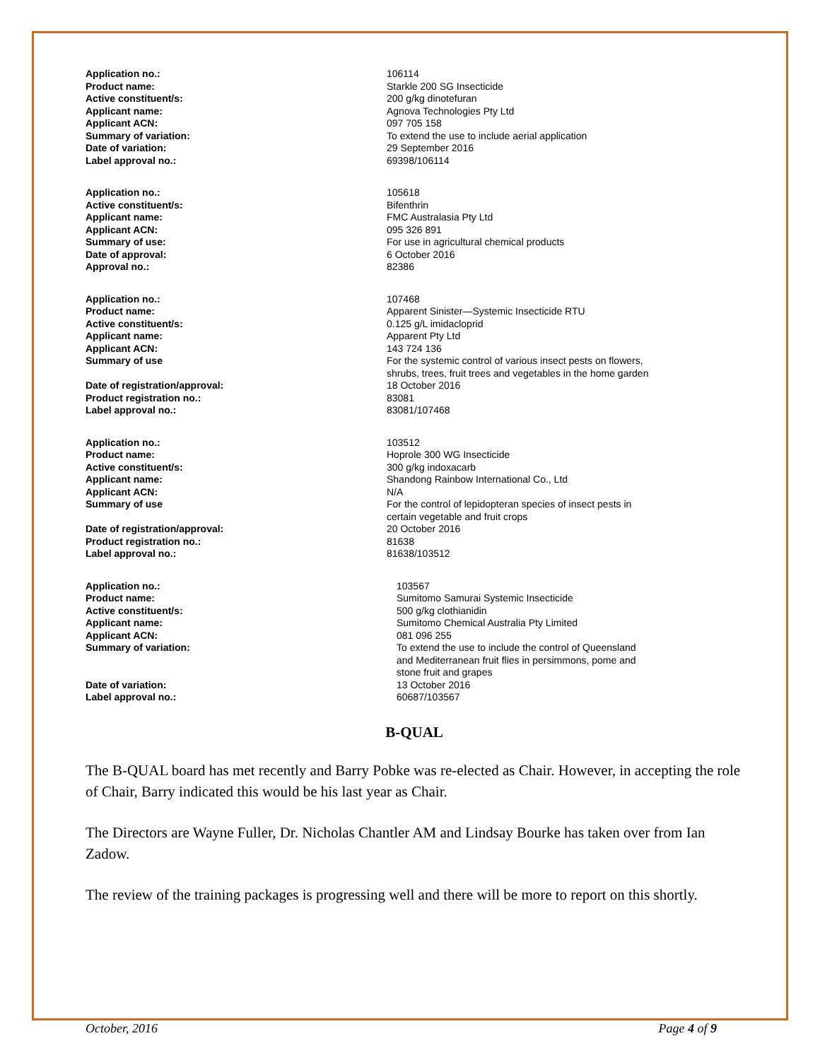| Application no.: | 106114 |
| Product name: | Starkle 200 SG Insecticide |
| Active constituent/s: | 200 g/kg dinotefuran |
| Applicant name: | Agnova Technologies Pty Ltd |
| Applicant ACN: | 097 705 158 |
| Summary of variation: | To extend the use to include aerial application |
| Date of variation: | 29 September 2016 |
| Label approval no.: | 69398/106114 |
| Application no.: | 105618 |
| Active constituent/s: | Bifenthrin |
| Applicant name: | FMC Australasia Pty Ltd |
| Applicant ACN: | 095 326 891 |
| Summary of use: | For use in agricultural chemical products |
| Date of approval: | 6 October 2016 |
| Approval no.: | 82386 |
| Application no.: | 107468 |
| Product name: | Apparent Sinister—Systemic Insecticide RTU |
| Active constituent/s: | 0.125 g/L imidacloprid |
| Applicant name: | Apparent Pty Ltd |
| Applicant ACN: | 143 724 136 |
| Summary of use | For the systemic control of various insect pests on flowers, shrubs, trees, fruit trees and vegetables in the home garden |
| Date of registration/approval: | 18 October 2016 |
| Product registration no.: | 83081 |
| Label approval no.: | 83081/107468 |
| Application no.: | 103512 |
| Product name: | Hoprole 300 WG Insecticide |
| Active constituent/s: | 300 g/kg indoxacarb |
| Applicant name: | Shandong Rainbow International Co., Ltd |
| Applicant ACN: | N/A |
| Summary of use | For the control of lepidopteran species of insect pests in certain vegetable and fruit crops |
| Date of registration/approval: | 20 October 2016 |
| Product registration no.: | 81638 |
| Label approval no.: | 81638/103512 |
| Application no.: | 103567 |
| Product name: | Sumitomo Samurai Systemic Insecticide |
| Active constituent/s: | 500 g/kg clothianidin |
| Applicant name: | Sumitomo Chemical Australia Pty Limited |
| Applicant ACN: | 081 096 255 |
| Summary of variation: | To extend the use to include the control of Queensland and Mediterranean fruit flies in persimmons, pome and stone fruit and grapes |
| Date of variation: | 13 October 2016 |
| Label approval no.: | 60687/103567 |
B-QUAL
The B-QUAL board has met recently and Barry Pobke was re-elected as Chair. However, in accepting the role of Chair, Barry indicated this would be his last year as Chair.
The Directors are Wayne Fuller, Dr. Nicholas Chantler AM and Lindsay Bourke has taken over from Ian Zadow.
The review of the training packages is progressing well and there will be more to report on this shortly.
October, 2016 Page 4 of 9